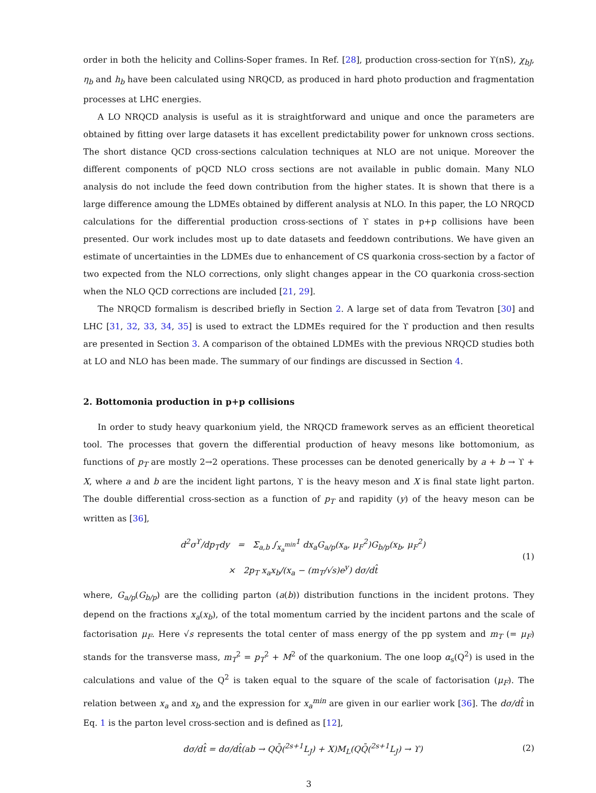order in both the helicity and Collins-Soper frames. In Ref. [28], production cross-section for ϒ(nS), χ<sub>bJ</sub>, η<sub>b</sub> and h<sub>b</sub> have been calculated using NRQCD, as produced in hard photo production and fragmentation processes at LHC energies.
A LO NRQCD analysis is useful as it is straightforward and unique and once the parameters are obtained by fitting over large datasets it has excellent predictability power for unknown cross sections. The short distance QCD cross-sections calculation techniques at NLO are not unique. Moreover the different components of pQCD NLO cross sections are not available in public domain. Many NLO analysis do not include the feed down contribution from the higher states. It is shown that there is a large difference amoung the LDMEs obtained by different analysis at NLO. In this paper, the LO NRQCD calculations for the differential production cross-sections of ϒ states in p+p collisions have been presented. Our work includes most up to date datasets and feeddown contributions. We have given an estimate of uncertainties in the LDMEs due to enhancement of CS quarkonia cross-section by a factor of two expected from the NLO corrections, only slight changes appear in the CO quarkonia cross-section when the NLO QCD corrections are included [21, 29].
The NRQCD formalism is described briefly in Section 2. A large set of data from Tevatron [30] and LHC [31, 32, 33, 34, 35] is used to extract the LDMEs required for the ϒ production and then results are presented in Section 3. A comparison of the obtained LDMEs with the previous NRQCD studies both at LO and NLO has been made. The summary of our findings are discussed in Section 4.
2. Bottomonia production in p+p collisions
In order to study heavy quarkonium yield, the NRQCD framework serves as an efficient theoretical tool. The processes that govern the differential production of heavy mesons like bottomonium, as functions of p<sub>T</sub> are mostly 2→2 operations. These processes can be denoted generically by a + b → ϒ + X, where a and b are the incident light partons, ϒ is the heavy meson and X is final state light parton. The double differential cross-section as a function of p<sub>T</sub> and rapidity (y) of the heavy meson can be written as [36],
d<sup>2</sup>σ<sup>ϒ</sup>/dp<sub>T</sub>dy = Σ<sub>a,b</sub> ∫<sub>x<sub>a</sub><sup>min</sup></sub><sup>1</sup> dx<sub>a</sub>G<sub>a/p</sub>(x<sub>a</sub>, μ<sub>F</sub><sup>2</sup>)G<sub>b/p</sub>(x<sub>b</sub>, μ<sub>F</sub><sup>2</sup>)
× 2p<sub>T</sub> x<sub>a</sub>x<sub>b</sub>/(x<sub>a</sub> − (m<sub>T</sub>/√s)e<sup>y</sup>) dσ/dt̂
(1)
where, G<sub>a/p</sub>(G<sub>b/p</sub>) are the colliding parton (a(b)) distribution functions in the incident protons. They depend on the fractions x<sub>a</sub>(x<sub>b</sub>), of the total momentum carried by the incident partons and the scale of factorisation μ<sub>F</sub>. Here √s represents the total center of mass energy of the pp system and m<sub>T</sub> (= μ<sub>F</sub>) stands for the transverse mass, m<sub>T</sub><sup>2</sup> = p<sub>T</sub><sup>2</sup> + M<sup>2</sup> of the quarkonium. The one loop α<sub>s</sub>(Q<sup>2</sup>) is used in the calculations and value of the Q<sup>2</sup> is taken equal to the square of the scale of factorisation (μ<sub>F</sub>). The relation between x<sub>a</sub> and x<sub>b</sub> and the expression for x<sub>a</sub><sup>min</sup> are given in our earlier work [36]. The dσ/dt̂ in Eq. 1 is the parton level cross-section and is defined as [12],
dσ/dt̂ = dσ/dt̂(ab → QQ̄(<sup>2s+1</sup>L<sub>J</sub>) + X)M<sub>L</sub>(QQ̄(<sup>2s+1</sup>L<sub>J</sub>) → ϒ)
(2)
3